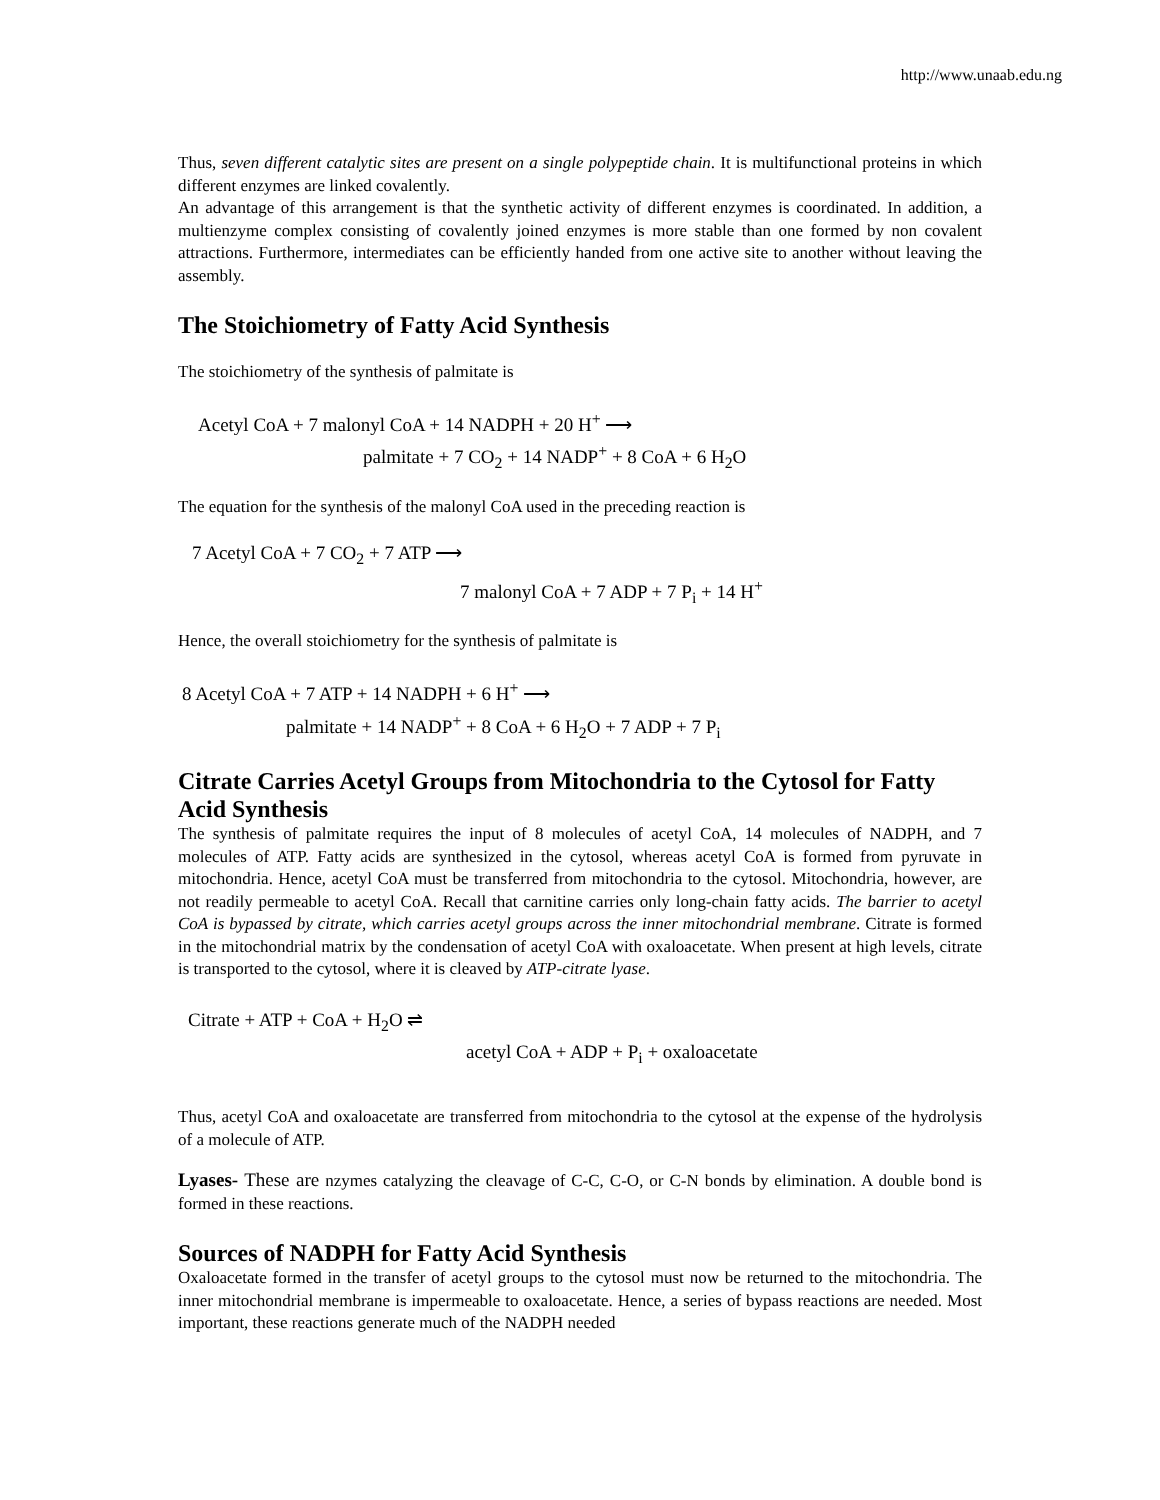http://www.unaab.edu.ng
Thus, seven different catalytic sites are present on a single polypeptide chain. It is multifunctional proteins in which different enzymes are linked covalently.
An advantage of this arrangement is that the synthetic activity of different enzymes is coordinated. In addition, a multienzyme complex consisting of covalently joined enzymes is more stable than one formed by non covalent attractions. Furthermore, intermediates can be efficiently handed from one active site to another without leaving the assembly.
The Stoichiometry of Fatty Acid Synthesis
The stoichiometry of the synthesis of palmitate is
Acetyl CoA + 7 malonyl CoA + 14 NADPH + 20 H<sup>+</sup> ⟶
palmitate + 7 CO<sub>2</sub> + 14 NADP<sup>+</sup> + 8 CoA + 6 H<sub>2</sub>O
The equation for the synthesis of the malonyl CoA used in the preceding reaction is
7 Acetyl CoA + 7 CO<sub>2</sub> + 7 ATP ⟶
7 malonyl CoA + 7 ADP + 7 P<sub>i</sub> + 14 H<sup>+</sup>
Hence, the overall stoichiometry for the synthesis of palmitate is
8 Acetyl CoA + 7 ATP + 14 NADPH + 6 H<sup>+</sup> ⟶
palmitate + 14 NADP<sup>+</sup> + 8 CoA + 6 H<sub>2</sub>O + 7 ADP + 7 P<sub>i</sub>
Citrate Carries Acetyl Groups from Mitochondria to the Cytosol for Fatty Acid Synthesis
The synthesis of palmitate requires the input of 8 molecules of acetyl CoA, 14 molecules of NADPH, and 7 molecules of ATP. Fatty acids are synthesized in the cytosol, whereas acetyl CoA is formed from pyruvate in mitochondria. Hence, acetyl CoA must be transferred from mitochondria to the cytosol. Mitochondria, however, are not readily permeable to acetyl CoA. Recall that carnitine carries only long-chain fatty acids. The barrier to acetyl CoA is bypassed by citrate, which carries acetyl groups across the inner mitochondrial membrane. Citrate is formed in the mitochondrial matrix by the condensation of acetyl CoA with oxaloacetate. When present at high levels, citrate is transported to the cytosol, where it is cleaved by ATP-citrate lyase.
Citrate + ATP + CoA + H<sub>2</sub>O ⇌
acetyl CoA + ADP + P<sub>i</sub> + oxaloacetate
Thus, acetyl CoA and oxaloacetate are transferred from mitochondria to the cytosol at the expense of the hydrolysis of a molecule of ATP.
Lyases- These are nzymes catalyzing the cleavage of C-C, C-O, or C-N bonds by elimination. A double bond is formed in these reactions.
Sources of NADPH for Fatty Acid Synthesis
Oxaloacetate formed in the transfer of acetyl groups to the cytosol must now be returned to the mitochondria. The inner mitochondrial membrane is impermeable to oxaloacetate. Hence, a series of bypass reactions are needed. Most important, these reactions generate much of the NADPH needed